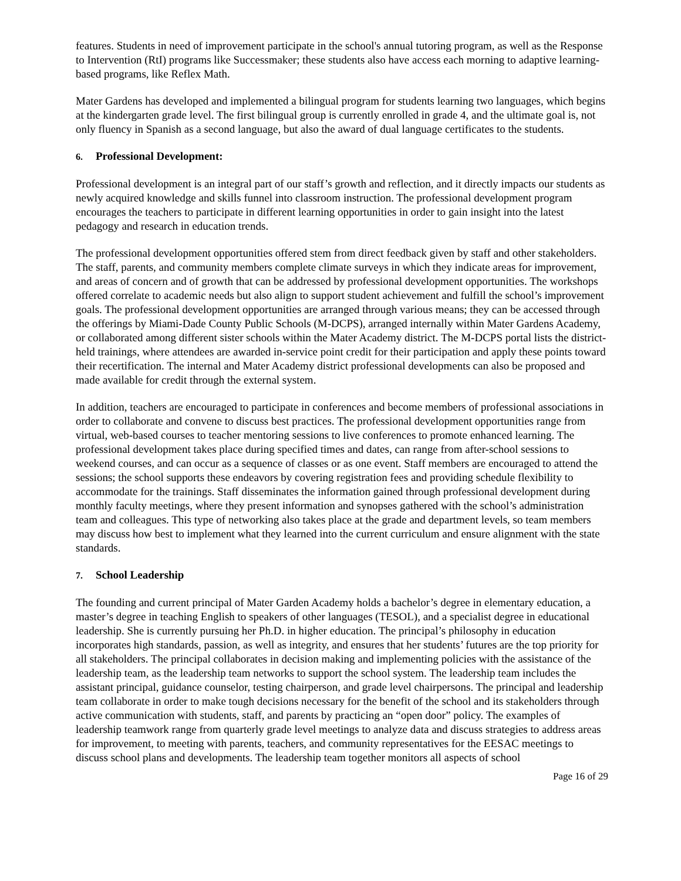features. Students in need of improvement participate in the school's annual tutoring program, as well as the Response to Intervention (RtI) programs like Successmaker; these students also have access each morning to adaptive learning-based programs, like Reflex Math.
Mater Gardens has developed and implemented a bilingual program for students learning two languages, which begins at the kindergarten grade level. The first bilingual group is currently enrolled in grade 4, and the ultimate goal is, not only fluency in Spanish as a second language, but also the award of dual language certificates to the students.
6. Professional Development:
Professional development is an integral part of our staff’s growth and reflection, and it directly impacts our students as newly acquired knowledge and skills funnel into classroom instruction. The professional development program encourages the teachers to participate in different learning opportunities in order to gain insight into the latest pedagogy and research in education trends.
The professional development opportunities offered stem from direct feedback given by staff and other stakeholders. The staff, parents, and community members complete climate surveys in which they indicate areas for improvement, and areas of concern and of growth that can be addressed by professional development opportunities. The workshops offered correlate to academic needs but also align to support student achievement and fulfill the school’s improvement goals. The professional development opportunities are arranged through various means; they can be accessed through the offerings by Miami-Dade County Public Schools (M-DCPS), arranged internally within Mater Gardens Academy, or collaborated among different sister schools within the Mater Academy district. The M-DCPS portal lists the district-held trainings, where attendees are awarded in-service point credit for their participation and apply these points toward their recertification. The internal and Mater Academy district professional developments can also be proposed and made available for credit through the external system.
In addition, teachers are encouraged to participate in conferences and become members of professional associations in order to collaborate and convene to discuss best practices. The professional development opportunities range from virtual, web-based courses to teacher mentoring sessions to live conferences to promote enhanced learning. The professional development takes place during specified times and dates, can range from after-school sessions to weekend courses, and can occur as a sequence of classes or as one event. Staff members are encouraged to attend the sessions; the school supports these endeavors by covering registration fees and providing schedule flexibility to accommodate for the trainings. Staff disseminates the information gained through professional development during monthly faculty meetings, where they present information and synopses gathered with the school’s administration team and colleagues. This type of networking also takes place at the grade and department levels, so team members may discuss how best to implement what they learned into the current curriculum and ensure alignment with the state standards.
7. School Leadership
The founding and current principal of Mater Garden Academy holds a bachelor’s degree in elementary education, a master’s degree in teaching English to speakers of other languages (TESOL), and a specialist degree in educational leadership. She is currently pursuing her Ph.D. in higher education. The principal’s philosophy in education incorporates high standards, passion, as well as integrity, and ensures that her students’ futures are the top priority for all stakeholders. The principal collaborates in decision making and implementing policies with the assistance of the leadership team, as the leadership team networks to support the school system. The leadership team includes the assistant principal, guidance counselor, testing chairperson, and grade level chairpersons. The principal and leadership team collaborate in order to make tough decisions necessary for the benefit of the school and its stakeholders through active communication with students, staff, and parents by practicing an “open door” policy. The examples of leadership teamwork range from quarterly grade level meetings to analyze data and discuss strategies to address areas for improvement, to meeting with parents, teachers, and community representatives for the EESAC meetings to discuss school plans and developments. The leadership team together monitors all aspects of school
Page 16 of 29